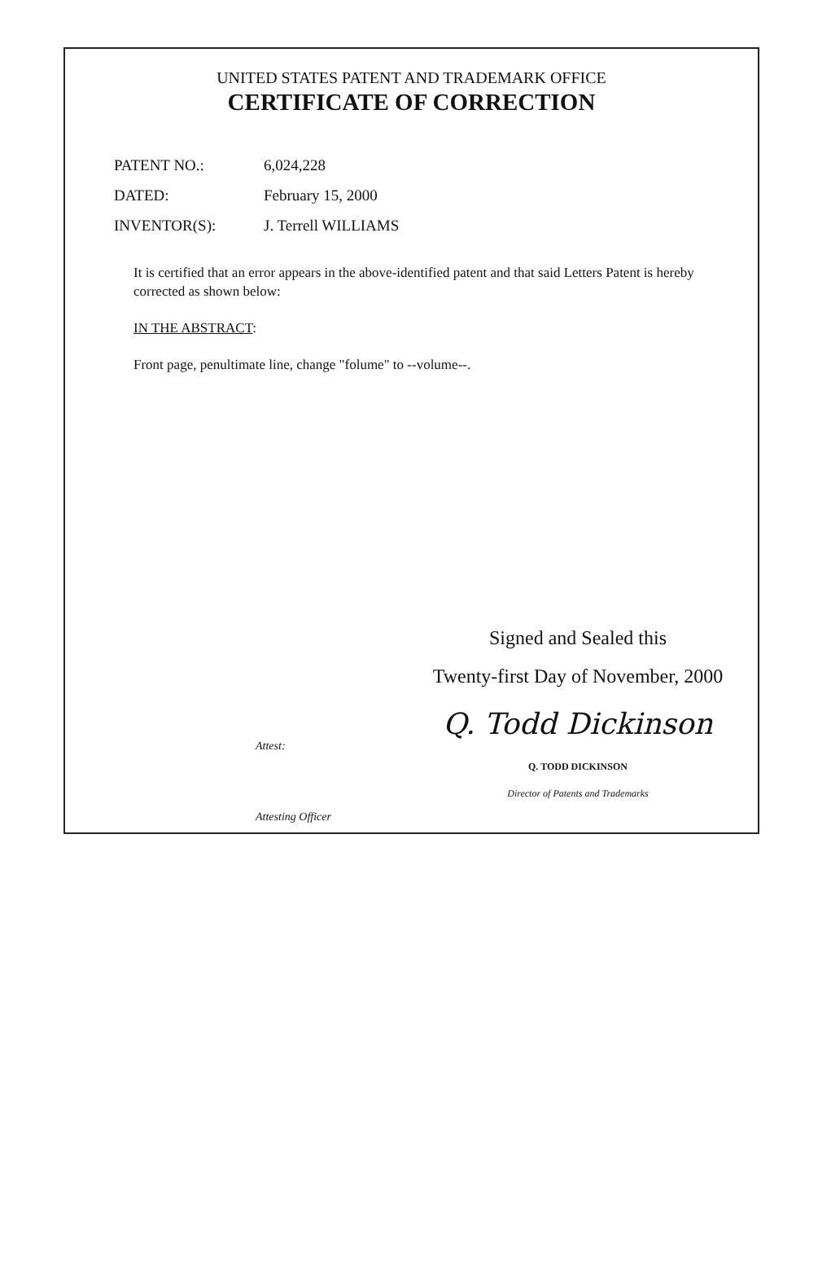UNITED STATES PATENT AND TRADEMARK OFFICE
CERTIFICATE OF CORRECTION
PATENT NO.: 6,024,228
DATED: February 15, 2000
INVENTOR(S): J. Terrell WILLIAMS
It is certified that an error appears in the above-identified patent and that said Letters Patent is hereby corrected as shown below:
IN THE ABSTRACT:
Front page, penultimate line, change "folume" to --volume--.
Signed and Sealed this
Twenty-first Day of November, 2000
Q. Todd Dickinson
Q. TODD DICKINSON
Director of Patents and Trademarks
Attest:
Attesting Officer